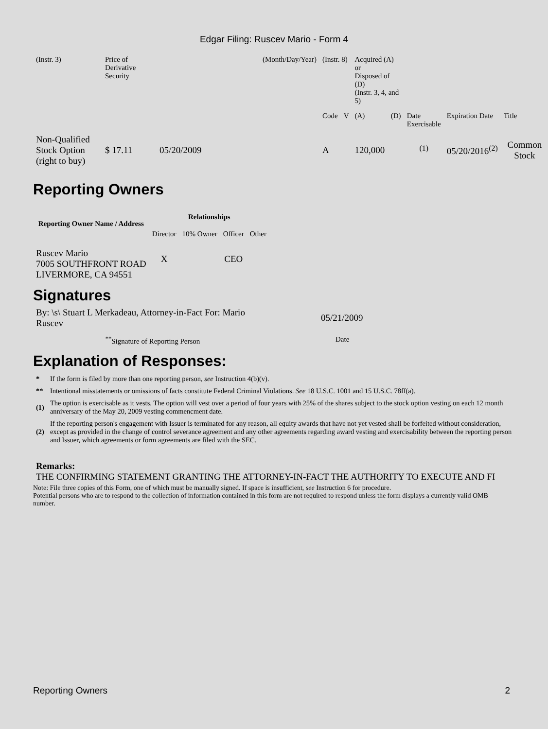Edgar Filing: Ruscev Mario - Form 4
| (Instr. 3) | Price of Derivative Security | | (Month/Day/Year) | (Instr. 8) | | Acquired (A) or Disposed of (D) (Instr. 3, 4, and 5) | | | | |
| | | | | Code | V | (A) | (D) | Date Exercisable | Expiration Date | Title |
| Non-Qualified Stock Option (right to buy) | $ 17.11 | 05/20/2009 | | A | | 120,000 | | <sup>(1)</sup> | 05/20/2016<sup>(2)</sup> | Common Stock |
Reporting Owners
| Reporting Owner Name / Address | Relationships | | | |
| --- | --- | --- | --- | --- |
| | Director | 10% Owner | Officer | Other |
| Ruscev Mario 7005 SOUTHFRONT ROAD LIVERMORE, CA 94551 | X | | CEO | |
Signatures
| By: \s\ Stuart L Merkadeau, Attorney-in-Fact For: Mario Ruscev | 05/21/2009 |
| <sup>**</sup> Signature of Reporting Person | Date |
Explanation of Responses:
| * | If the form is filed by more than one reporting person, see Instruction 4(b)(v). |
| ** | Intentional misstatements or omissions of facts constitute Federal Criminal Violations. See 18 U.S.C. 1001 and 15 U.S.C. 78ff(a). |
| (1) | The option is exercisable as it vests. The option will vest over a period of four years with 25% of the shares subject to the stock option vesting on each 12 month anniversary of the May 20, 2009 vesting commencment date. |
| (2) | If the reporting person's engagement with Issuer is terminated for any reason, all equity awards that have not yet vested shall be forfeited without consideration, except as provided in the change of control severance agreement and any other agreements regarding award vesting and exercisability between the reporting person and Issuer, which agreements or form agreements are filed with the SEC. |
Remarks:
THE CONFIRMING STATEMENT GRANTING THE ATTORNEY-IN-FACT THE AUTHORITY TO EXECUTE AND FI
Note: File three copies of this Form, one of which must be manually signed. If space is insufficient, see Instruction 6 for procedure.
Potential persons who are to respond to the collection of information contained in this form are not required to respond unless the form displays a currently valid OMB number.
Reporting Owners 2